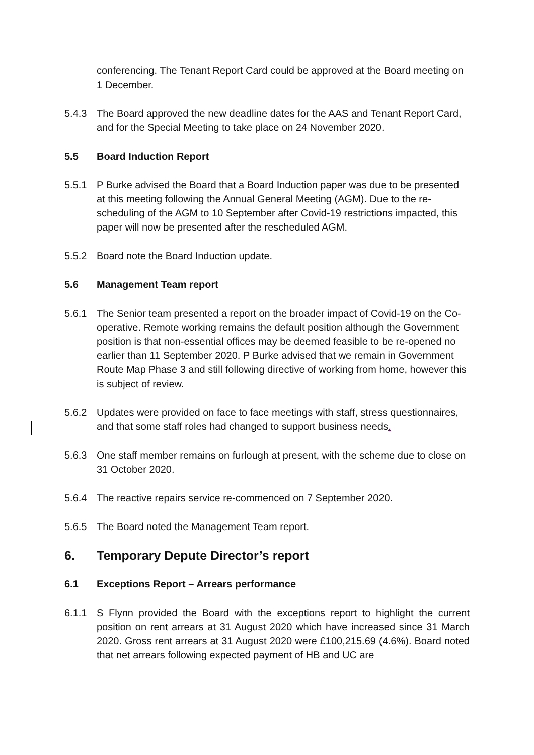conferencing. The Tenant Report Card could be approved at the Board meeting on 1 December.
5.4.3 The Board approved the new deadline dates for the AAS and Tenant Report Card, and for the Special Meeting to take place on 24 November 2020.
5.5 Board Induction Report
5.5.1 P Burke advised the Board that a Board Induction paper was due to be presented at this meeting following the Annual General Meeting (AGM). Due to the re-scheduling of the AGM to 10 September after Covid-19 restrictions impacted, this paper will now be presented after the rescheduled AGM.
5.5.2 Board note the Board Induction update.
5.6 Management Team report
5.6.1 The Senior team presented a report on the broader impact of Covid-19 on the Co-operative. Remote working remains the default position although the Government position is that non-essential offices may be deemed feasible to be re-opened no earlier than 11 September 2020. P Burke advised that we remain in Government Route Map Phase 3 and still following directive of working from home, however this is subject of review.
5.6.2 Updates were provided on face to face meetings with staff, stress questionnaires, and that some staff roles had changed to support business needs.
5.6.3 One staff member remains on furlough at present, with the scheme due to close on 31 October 2020.
5.6.4 The reactive repairs service re-commenced on 7 September 2020.
5.6.5 The Board noted the Management Team report.
6. Temporary Depute Director’s report
6.1 Exceptions Report – Arrears performance
6.1.1 S Flynn provided the Board with the exceptions report to highlight the current position on rent arrears at 31 August 2020 which have increased since 31 March 2020. Gross rent arrears at 31 August 2020 were £100,215.69 (4.6%). Board noted that net arrears following expected payment of HB and UC are